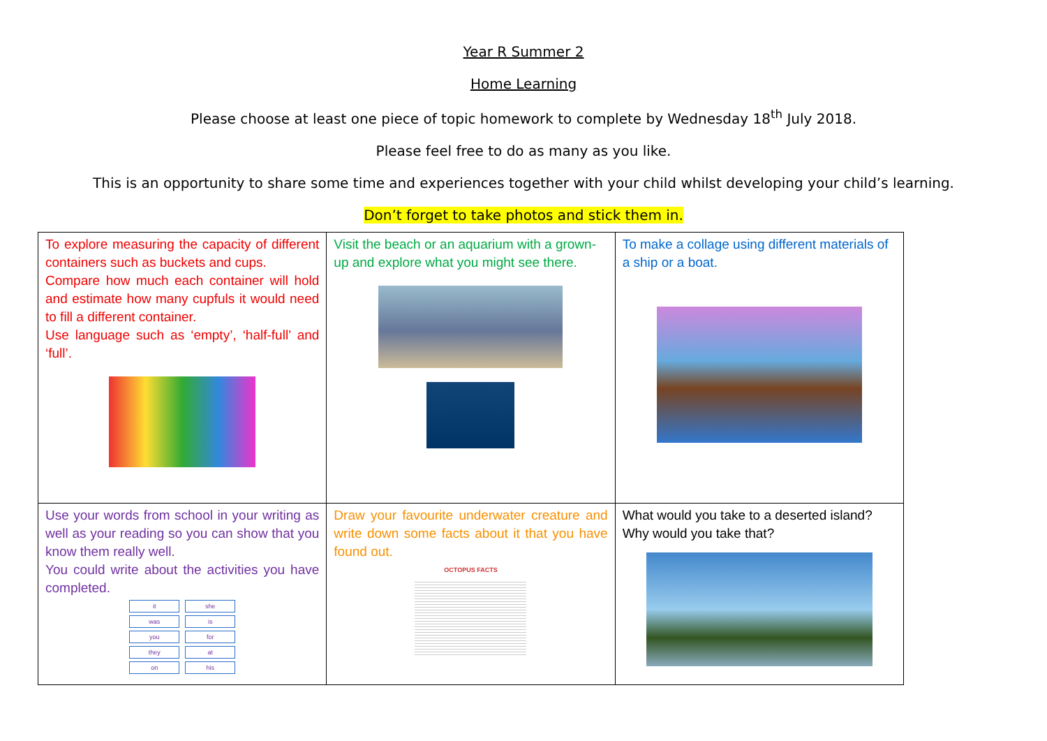Year R Summer 2
Home Learning
Please choose at least one piece of topic homework to complete by Wednesday 18<sup>th</sup> July 2018.
Please feel free to do as many as you like.
This is an opportunity to share some time and experiences together with your child whilst developing your child’s learning.
Don’t forget to take photos and stick them in.
| To explore measuring the capacity of different containers such as buckets and cups. Compare how much each container will hold and estimate how many cupfuls it would need to fill a different container. Use language such as ‘empty’, ‘half-full’ and ‘full’. | Visit the beach or an aquarium with a grown-up and explore what you might see there. | To make a collage using different materials of a ship or a boat. |
| Use your words from school in your writing as well as your reading so you can show that you know them really well. You could write about the activities you have completed. / it / she / / was / is / / you / for / / they / at / / on / his / | Draw your favourite underwater creature and write down some facts about it that you have found out. OCTOPUS FACTS | What would you take to a deserted island? Why would you take that? |